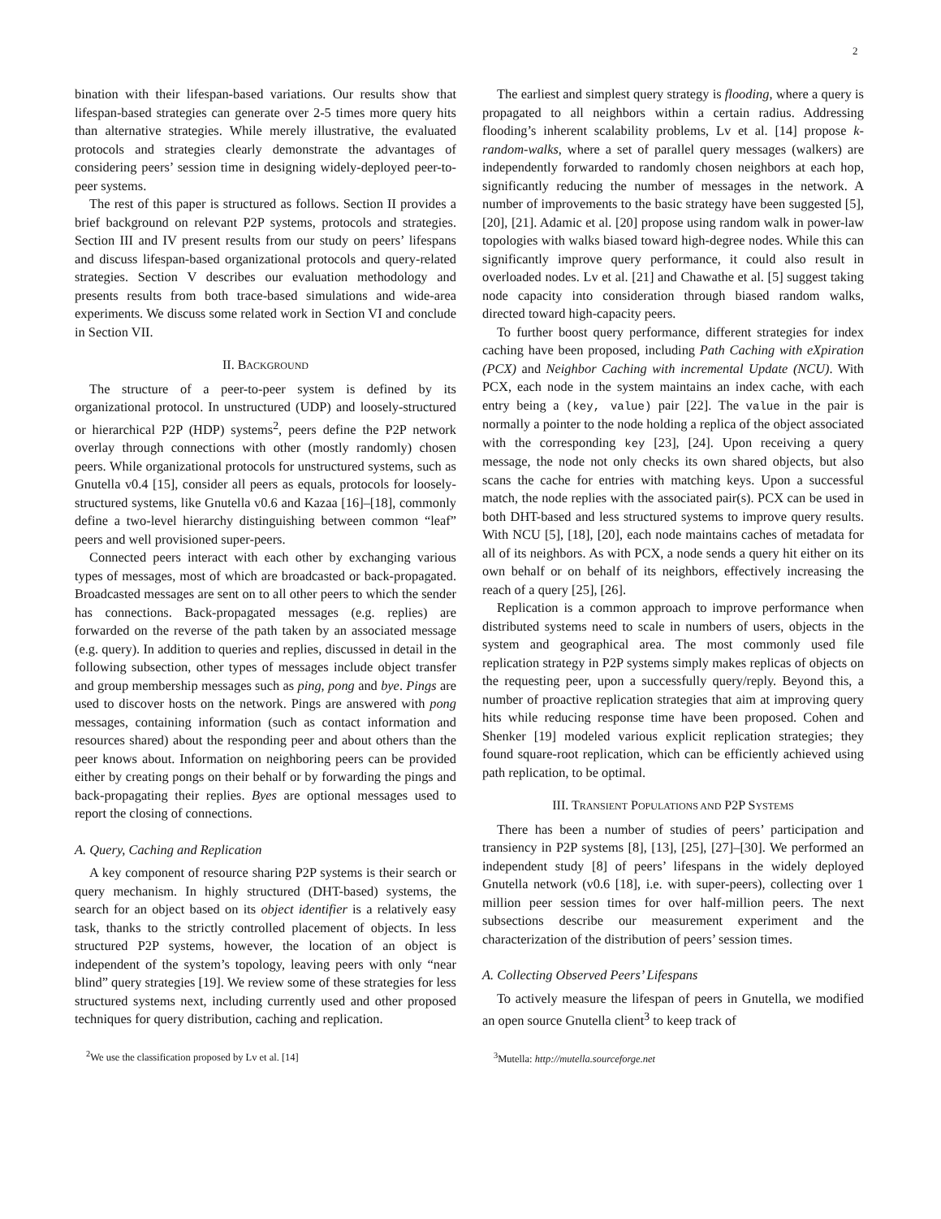2
bination with their lifespan-based variations. Our results show that lifespan-based strategies can generate over 2-5 times more query hits than alternative strategies. While merely illustrative, the evaluated protocols and strategies clearly demonstrate the advantages of considering peers’ session time in designing widely-deployed peer-to-peer systems.
The rest of this paper is structured as follows. Section II provides a brief background on relevant P2P systems, protocols and strategies. Section III and IV present results from our study on peers’ lifespans and discuss lifespan-based organizational protocols and query-related strategies. Section V describes our evaluation methodology and presents results from both trace-based simulations and wide-area experiments. We discuss some related work in Section VI and conclude in Section VII.
II. BACKGROUND
The structure of a peer-to-peer system is defined by its organizational protocol. In unstructured (UDP) and loosely-structured or hierarchical P2P (HDP) systems<sup>2</sup>, peers define the P2P network overlay through connections with other (mostly randomly) chosen peers. While organizational protocols for unstructured systems, such as Gnutella v0.4 [15], consider all peers as equals, protocols for loosely-structured systems, like Gnutella v0.6 and Kazaa [16]–[18], commonly define a two-level hierarchy distinguishing between common “leaf” peers and well provisioned super-peers.
Connected peers interact with each other by exchanging various types of messages, most of which are broadcasted or back-propagated. Broadcasted messages are sent on to all other peers to which the sender has connections. Back-propagated messages (e.g. replies) are forwarded on the reverse of the path taken by an associated message (e.g. query). In addition to queries and replies, discussed in detail in the following subsection, other types of messages include object transfer and group membership messages such as ping, pong and bye. Pings are used to discover hosts on the network. Pings are answered with pong messages, containing information (such as contact information and resources shared) about the responding peer and about others than the peer knows about. Information on neighboring peers can be provided either by creating pongs on their behalf or by forwarding the pings and back-propagating their replies. Byes are optional messages used to report the closing of connections.
A. Query, Caching and Replication
A key component of resource sharing P2P systems is their search or query mechanism. In highly structured (DHT-based) systems, the search for an object based on its object identifier is a relatively easy task, thanks to the strictly controlled placement of objects. In less structured P2P systems, however, the location of an object is independent of the system’s topology, leaving peers with only “near blind” query strategies [19]. We review some of these strategies for less structured systems next, including currently used and other proposed techniques for query distribution, caching and replication.
<sup>2</sup> We use the classification proposed by Lv et al. [14]
The earliest and simplest query strategy is flooding, where a query is propagated to all neighbors within a certain radius. Addressing flooding’s inherent scalability problems, Lv et al. [14] propose k-random-walks, where a set of parallel query messages (walkers) are independently forwarded to randomly chosen neighbors at each hop, significantly reducing the number of messages in the network. A number of improvements to the basic strategy have been suggested [5], [20], [21]. Adamic et al. [20] propose using random walk in power-law topologies with walks biased toward high-degree nodes. While this can significantly improve query performance, it could also result in overloaded nodes. Lv et al. [21] and Chawathe et al. [5] suggest taking node capacity into consideration through biased random walks, directed toward high-capacity peers.
To further boost query performance, different strategies for index caching have been proposed, including Path Caching with eXpiration (PCX) and Neighbor Caching with incremental Update (NCU). With PCX, each node in the system maintains an index cache, with each entry being a (key, value) pair [22]. The value in the pair is normally a pointer to the node holding a replica of the object associated with the corresponding key [23], [24]. Upon receiving a query message, the node not only checks its own shared objects, but also scans the cache for entries with matching keys. Upon a successful match, the node replies with the associated pair(s). PCX can be used in both DHT-based and less structured systems to improve query results. With NCU [5], [18], [20], each node maintains caches of metadata for all of its neighbors. As with PCX, a node sends a query hit either on its own behalf or on behalf of its neighbors, effectively increasing the reach of a query [25], [26].
Replication is a common approach to improve performance when distributed systems need to scale in numbers of users, objects in the system and geographical area. The most commonly used file replication strategy in P2P systems simply makes replicas of objects on the requesting peer, upon a successfully query/reply. Beyond this, a number of proactive replication strategies that aim at improving query hits while reducing response time have been proposed. Cohen and Shenker [19] modeled various explicit replication strategies; they found square-root replication, which can be efficiently achieved using path replication, to be optimal.
III. TRANSIENT POPULATIONS AND P2P SYSTEMS
There has been a number of studies of peers’ participation and transiency in P2P systems [8], [13], [25], [27]–[30]. We performed an independent study [8] of peers’ lifespans in the widely deployed Gnutella network (v0.6 [18], i.e. with super-peers), collecting over 1 million peer session times for over half-million peers. The next subsections describe our measurement experiment and the characterization of the distribution of peers’ session times.
A. Collecting Observed Peers’ Lifespans
To actively measure the lifespan of peers in Gnutella, we modified an open source Gnutella client<sup>3</sup> to keep track of
<sup>3</sup> Mutella: http://mutella.sourceforge.net